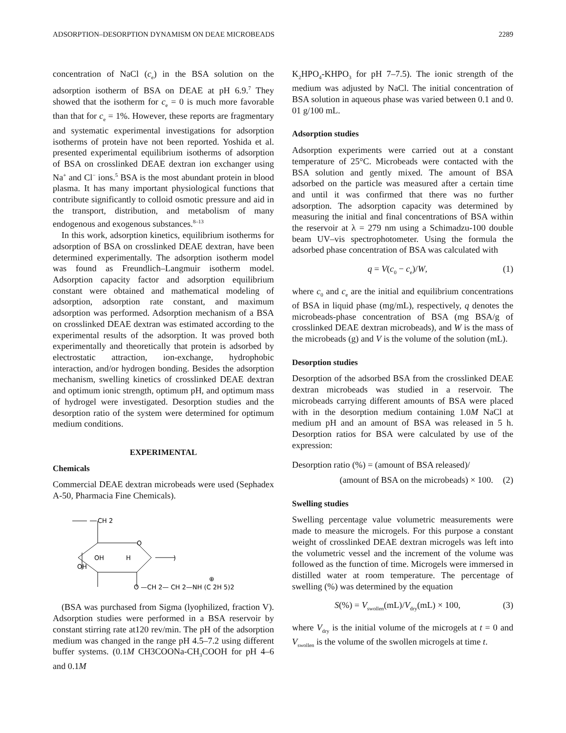ADSORPTION–DESORPTION DYNAMISM ON DEAE MICROBEADS 2289
concentration of NaCl (c<sub>e</sub>) in the BSA solution on the adsorption isotherm of BSA on DEAE at pH 6.9.<sup>7</sup> They showed that the isotherm for c<sub>e</sub> = 0 is much more favorable than that for c<sub>e</sub> = 1%. However, these reports are fragmentary and systematic experimental investigations for adsorption isotherms of protein have not been reported. Yoshida et al. presented experimental equilibrium isotherms of adsorption of BSA on crosslinked DEAE dextran ion exchanger using Na<sup>+</sup> and Cl<sup>−</sup> ions.<sup>5</sup> BSA is the most abundant protein in blood plasma. It has many important physiological functions that contribute significantly to colloid osmotic pressure and aid in the transport, distribution, and metabolism of many endogenous and exogenous substances.<sup>8–13</sup>
In this work, adsorption kinetics, equilibrium isotherms for adsorption of BSA on crosslinked DEAE dextran, have been determined experimentally. The adsorption isotherm model was found as Freundlich–Langmuir isotherm model. Adsorption capacity factor and adsorption equilibrium constant were obtained and mathematical modeling of adsorption, adsorption rate constant, and maximum adsorption was performed. Adsorption mechanism of a BSA on crosslinked DEAE dextran was estimated according to the experimental results of the adsorption. It was proved both experimentally and theoretically that protein is adsorbed by electrostatic attraction, ion-exchange, hydrophobic interaction, and/or hydrogen bonding. Besides the adsorption mechanism, swelling kinetics of crosslinked DEAE dextran and optimum ionic strength, optimum pH, and optimum mass of hydrogel were investigated. Desorption studies and the desorption ratio of the system were determined for optimum medium conditions.
EXPERIMENTAL
Chemicals
Commercial DEAE dextran microbeads were used (Sephadex A-50, Pharmacia Fine Chemicals).
CH 2
O
OH
H
OH
)
O —CH 2— CH 2—NH (C 2H 5)2
⊕
(BSA was purchased from Sigma (lyophilized, fraction V). Adsorption studies were performed in a BSA reservoir by constant stirring rate at120 rev/min. The pH of the adsorption medium was changed in the range pH 4.5–7.2 using different buffer systems. (0.1M CH3COONa-CH<sub>3</sub>COOH for pH 4–6 and 0.1M
K<sub>2</sub>HPO<sub>4</sub>-KHPO<sub>3</sub> for pH 7–7.5). The ionic strength of the medium was adjusted by NaCl. The initial concentration of BSA solution in aqueous phase was varied between 0.1 and 0. 01 g/100 mL.
Adsorption studies
Adsorption experiments were carried out at a constant temperature of 25°C. Microbeads were contacted with the BSA solution and gently mixed. The amount of BSA adsorbed on the particle was measured after a certain time and until it was confirmed that there was no further adsorption. The adsorption capacity was determined by measuring the initial and final concentrations of BSA within the reservoir at λ = 279 nm using a Schimadzu-100 double beam UV–vis spectrophotometer. Using the formula the adsorbed phase concentration of BSA was calculated with
q = V(c<sub>0</sub> − c<sub>e</sub>)/W, (1)
where c<sub>0</sub> and c<sub>e</sub> are the initial and equilibrium concentrations of BSA in liquid phase (mg/mL), respectively, q denotes the microbeads-phase concentration of BSA (mg BSA/g of crosslinked DEAE dextran microbeads), and W is the mass of the microbeads (g) and V is the volume of the solution (mL).
Desorption studies
Desorption of the adsorbed BSA from the crosslinked DEAE dextran microbeads was studied in a reservoir. The microbeads carrying different amounts of BSA were placed with in the desorption medium containing 1.0M NaCl at medium pH and an amount of BSA was released in 5 h. Desorption ratios for BSA were calculated by use of the expression:
Desorption ratio (%) = (amount of BSA released)/
(amount of BSA on the microbeads) × 100. (2)
Swelling studies
Swelling percentage value volumetric measurements were made to measure the microgels. For this purpose a constant weight of crosslinked DEAE dextran microgels was left into the volumetric vessel and the increment of the volume was followed as the function of time. Microgels were immersed in distilled water at room temperature. The percentage of swelling (%) was determined by the equation
S(%) = V<sub>swollen</sub>(mL)/V<sub>dry</sub>(mL) × 100, (3)
where V<sub>dry</sub> is the initial volume of the microgels at t = 0 and V<sub>swollen</sub> is the volume of the swollen microgels at time t.